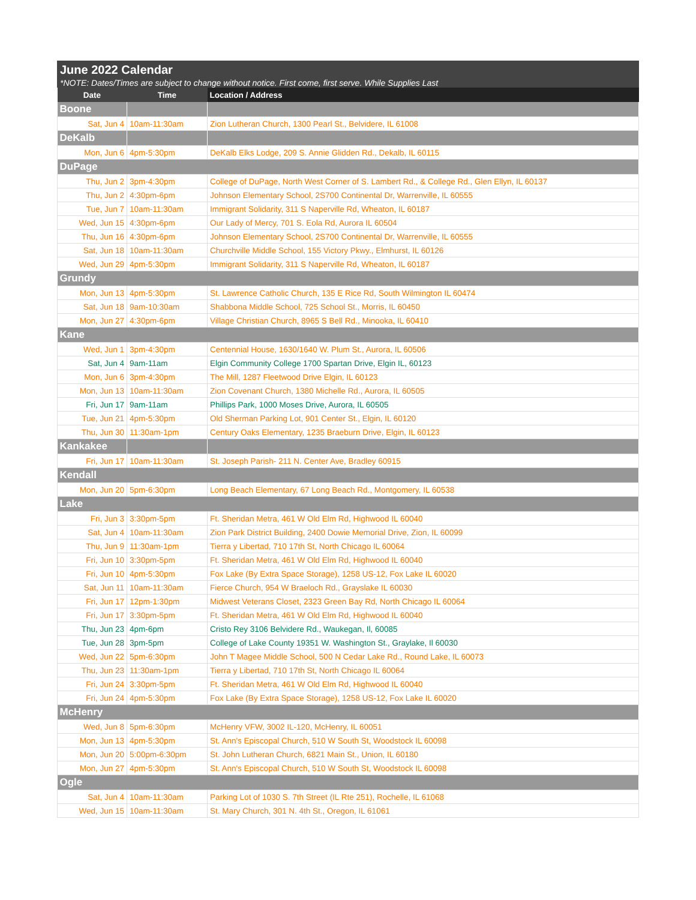June 2022 Calendar
*NOTE: Dates/Times are subject to change without notice. First come, first serve. While Supplies Last
| Date | Time | Location / Address |
| --- | --- | --- |
| Boone | | |
| Sat, Jun 4 | 10am-11:30am | Zion Lutheran Church, 1300 Pearl St., Belvidere, IL 61008 |
| DeKalb | | |
| Mon, Jun 6 | 4pm-5:30pm | DeKalb Elks Lodge, 209 S. Annie Glidden Rd., Dekalb, IL 60115 |
| DuPage | | |
| Thu, Jun 2 | 3pm-4:30pm | College of DuPage, North West Corner of S. Lambert Rd., & College Rd., Glen Ellyn, IL 60137 |
| Thu, Jun 2 | 4:30pm-6pm | Johnson Elementary School, 2S700 Continental Dr, Warrenville, IL 60555 |
| Tue, Jun 7 | 10am-11:30am | Immigrant Solidarity, 311 S Naperville Rd, Wheaton, IL 60187 |
| Wed, Jun 15 | 4:30pm-6pm | Our Lady of Mercy, 701 S. Eola Rd, Aurora IL 60504 |
| Thu, Jun 16 | 4:30pm-6pm | Johnson Elementary School, 2S700 Continental Dr, Warrenville, IL 60555 |
| Sat, Jun 18 | 10am-11:30am | Churchville Middle School, 155 Victory Pkwy., Elmhurst, IL 60126 |
| Wed, Jun 29 | 4pm-5:30pm | Immigrant Solidarity, 311 S Naperville Rd, Wheaton, IL 60187 |
| Grundy | | |
| Mon, Jun 13 | 4pm-5:30pm | St. Lawrence Catholic Church, 135 E Rice Rd, South Wilmington IL 60474 |
| Sat, Jun 18 | 9am-10:30am | Shabbona Middle School, 725 School St., Morris, IL 60450 |
| Mon, Jun 27 | 4:30pm-6pm | Village Christian Church, 8965 S Bell Rd., Minooka, IL 60410 |
| Kane | | |
| Wed, Jun 1 | 3pm-4:30pm | Centennial House, 1630/1640 W. Plum St., Aurora, IL 60506 |
| Sat, Jun 4 | 9am-11am | Elgin Community College 1700 Spartan Drive, Elgin IL, 60123 |
| Mon, Jun 6 | 3pm-4:30pm | The Mill, 1287 Fleetwood Drive Elgin, IL 60123 |
| Mon, Jun 13 | 10am-11:30am | Zion Covenant Church, 1380 Michelle Rd., Aurora, IL 60505 |
| Fri, Jun 17 | 9am-11am | Phillips Park, 1000 Moses Drive, Aurora, IL 60505 |
| Tue, Jun 21 | 4pm-5:30pm | Old Sherman Parking Lot, 901 Center St., Elgin, IL 60120 |
| Thu, Jun 30 | 11:30am-1pm | Century Oaks Elementary, 1235 Braeburn Drive, Elgin, IL 60123 |
| Kankakee | | |
| Fri, Jun 17 | 10am-11:30am | St. Joseph Parish- 211 N. Center Ave, Bradley 60915 |
| Kendall | | |
| Mon, Jun 20 | 5pm-6:30pm | Long Beach Elementary, 67 Long Beach Rd., Montgomery, IL 60538 |
| Lake | | |
| Fri, Jun 3 | 3:30pm-5pm | Ft. Sheridan Metra, 461 W Old Elm Rd, Highwood IL 60040 |
| Sat, Jun 4 | 10am-11:30am | Zion Park District Building, 2400 Dowie Memorial Drive, Zion, IL 60099 |
| Thu, Jun 9 | 11:30am-1pm | Tierra y Libertad, 710 17th St, North Chicago IL 60064 |
| Fri, Jun 10 | 3:30pm-5pm | Ft. Sheridan Metra, 461 W Old Elm Rd, Highwood IL 60040 |
| Fri, Jun 10 | 4pm-5:30pm | Fox Lake (By Extra Space Storage), 1258 US-12, Fox Lake IL 60020 |
| Sat, Jun 11 | 10am-11:30am | Fierce Church, 954 W Braeloch Rd., Grayslake IL 60030 |
| Fri, Jun 17 | 12pm-1:30pm | Midwest Veterans Closet, 2323 Green Bay Rd, North Chicago IL 60064 |
| Fri, Jun 17 | 3:30pm-5pm | Ft. Sheridan Metra, 461 W Old Elm Rd, Highwood IL 60040 |
| Thu, Jun 23 | 4pm-6pm | Cristo Rey 3106 Belvidere Rd., Waukegan, Il, 60085 |
| Tue, Jun 28 | 3pm-5pm | College of Lake County 19351 W. Washington St., Graylake, Il 60030 |
| Wed, Jun 22 | 5pm-6:30pm | John T Magee Middle School, 500 N Cedar Lake Rd., Round Lake, IL 60073 |
| Thu, Jun 23 | 11:30am-1pm | Tierra y Libertad, 710 17th St, North Chicago IL 60064 |
| Fri, Jun 24 | 3:30pm-5pm | Ft. Sheridan Metra, 461 W Old Elm Rd, Highwood IL 60040 |
| Fri, Jun 24 | 4pm-5:30pm | Fox Lake (By Extra Space Storage), 1258 US-12, Fox Lake IL 60020 |
| McHenry | | |
| Wed, Jun 8 | 5pm-6:30pm | McHenry VFW, 3002 IL-120, McHenry, IL 60051 |
| Mon, Jun 13 | 4pm-5:30pm | St. Ann's Episcopal Church, 510 W South St, Woodstock IL 60098 |
| Mon, Jun 20 | 5:00pm-6:30pm | St. John Lutheran Church, 6821 Main St., Union, IL 60180 |
| Mon, Jun 27 | 4pm-5:30pm | St. Ann's Episcopal Church, 510 W South St, Woodstock IL 60098 |
| Ogle | | |
| Sat, Jun 4 | 10am-11:30am | Parking Lot of 1030 S. 7th Street (IL Rte 251), Rochelle, IL 61068 |
| Wed, Jun 15 | 10am-11:30am | St. Mary Church, 301 N. 4th St., Oregon, IL 61061 |